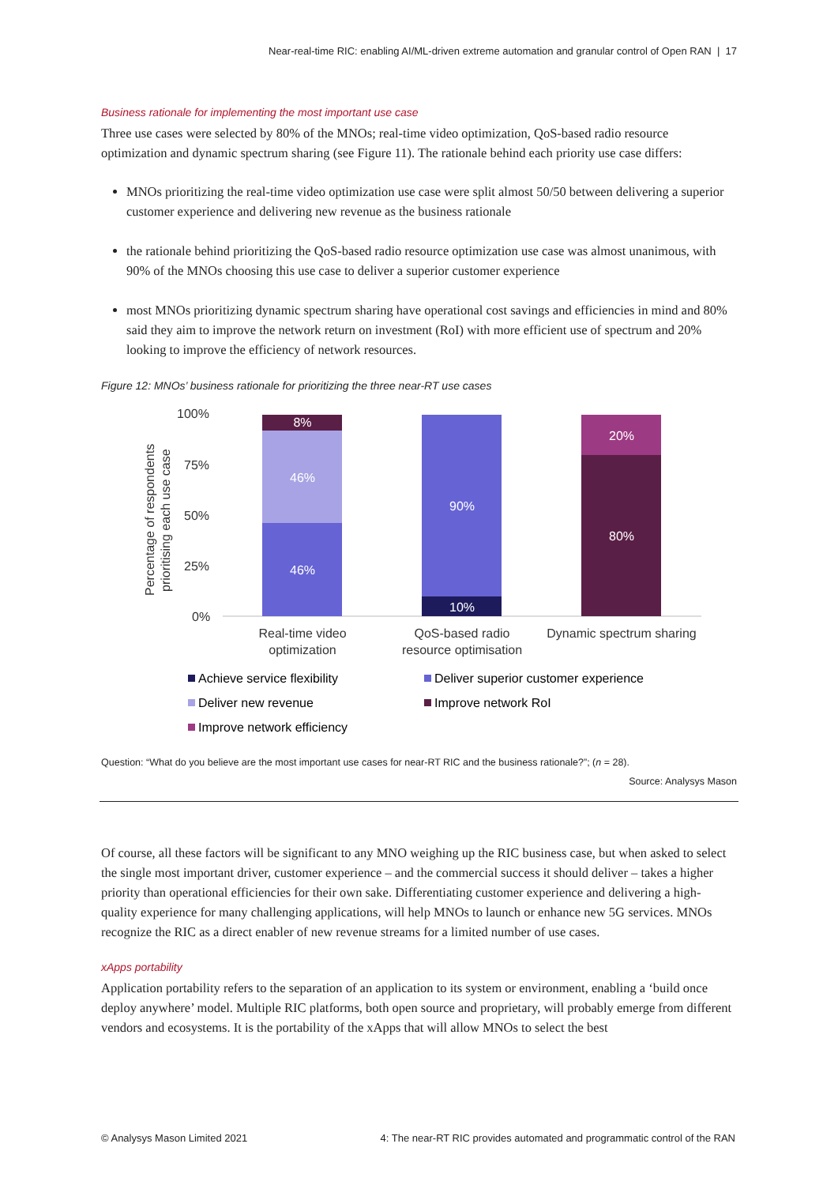Near-real-time RIC: enabling AI/ML-driven extreme automation and granular control of Open RAN | 17
Business rationale for implementing the most important use case
Three use cases were selected by 80% of the MNOs; real-time video optimization, QoS-based radio resource optimization and dynamic spectrum sharing (see Figure 11). The rationale behind each priority use case differs:
MNOs prioritizing the real-time video optimization use case were split almost 50/50 between delivering a superior customer experience and delivering new revenue as the business rationale
the rationale behind prioritizing the QoS-based radio resource optimization use case was almost unanimous, with 90% of the MNOs choosing this use case to deliver a superior customer experience
most MNOs prioritizing dynamic spectrum sharing have operational cost savings and efficiencies in mind and 80% said they aim to improve the network return on investment (RoI) with more efficient use of spectrum and 20% looking to improve the efficiency of network resources.
Figure 12: MNOs’ business rationale for prioritizing the three near-RT use cases
Percentage of respondents
prioritising each use case
100%
75%
50%
25%
0%
8%
46%
46%
90%
10%
20%
80%
Real-time video
optimization
QoS-based radio
resource optimisation
Dynamic spectrum sharing
Achieve service flexibility
Deliver superior customer experience
Deliver new revenue
Improve network RoI
Improve network efficiency
Question: “What do you believe are the most important use cases for near-RT RIC and the business rationale?”; (n = 28).
Source: Analysys Mason
Of course, all these factors will be significant to any MNO weighing up the RIC business case, but when asked to select the single most important driver, customer experience – and the commercial success it should deliver – takes a higher priority than operational efficiencies for their own sake. Differentiating customer experience and delivering a high-quality experience for many challenging applications, will help MNOs to launch or enhance new 5G services. MNOs recognize the RIC as a direct enabler of new revenue streams for a limited number of use cases.
xApps portability
Application portability refers to the separation of an application to its system or environment, enabling a ‘build once deploy anywhere’ model. Multiple RIC platforms, both open source and proprietary, will probably emerge from different vendors and ecosystems. It is the portability of the xApps that will allow MNOs to select the best
© Analysys Mason Limited 2021 4: The near-RT RIC provides automated and programmatic control of the RAN